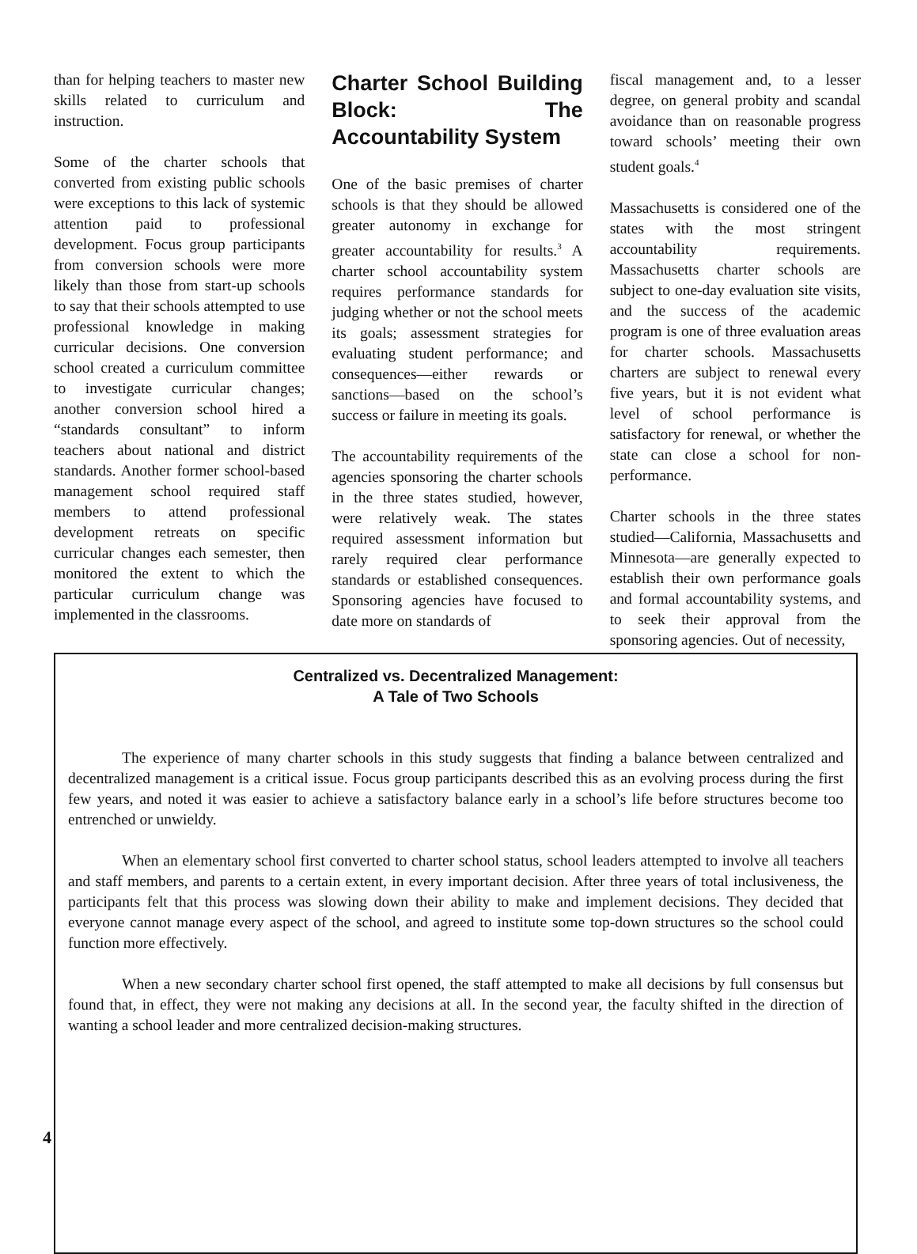than for helping teachers to master new skills related to curriculum and instruction.
Some of the charter schools that converted from existing public schools were exceptions to this lack of systemic attention paid to professional development. Focus group participants from conversion schools were more likely than those from start-up schools to say that their schools attempted to use professional knowledge in making curricular decisions. One conversion school created a curriculum committee to investigate curricular changes; another conversion school hired a “standards consultant” to inform teachers about national and district standards. Another former school-based management school required staff members to attend professional development retreats on specific curricular changes each semester, then monitored the extent to which the particular curriculum change was implemented in the classrooms.
Charter School Building Block: The Accountability System
One of the basic premises of charter schools is that they should be allowed greater autonomy in exchange for greater accountability for results.<sup>3</sup> A charter school accountability system requires performance standards for judging whether or not the school meets its goals; assessment strategies for evaluating student performance; and consequences—either rewards or sanctions—based on the school’s success or failure in meeting its goals.
The accountability requirements of the agencies sponsoring the charter schools in the three states studied, however, were relatively weak. The states required assessment information but rarely required clear performance standards or established consequences. Sponsoring agencies have focused to date more on standards of
fiscal management and, to a lesser degree, on general probity and scandal avoidance than on reasonable progress toward schools’ meeting their own student goals.<sup>4</sup>
Massachusetts is considered one of the states with the most stringent accountability requirements. Massachusetts charter schools are subject to one-day evaluation site visits, and the success of the academic program is one of three evaluation areas for charter schools. Massachusetts charters are subject to renewal every five years, but it is not evident what level of school performance is satisfactory for renewal, or whether the state can close a school for non-performance.
Charter schools in the three states studied—California, Massachusetts and Minnesota—are generally expected to establish their own performance goals and formal accountability systems, and to seek their approval from the sponsoring agencies. Out of necessity,
Centralized vs. Decentralized Management:
A Tale of Two Schools
The experience of many charter schools in this study suggests that finding a balance between centralized and decentralized management is a critical issue. Focus group participants described this as an evolving process during the first few years, and noted it was easier to achieve a satisfactory balance early in a school’s life before structures become too entrenched or unwieldy.
When an elementary school first converted to charter school status, school leaders attempted to involve all teachers and staff members, and parents to a certain extent, in every important decision. After three years of total inclusiveness, the participants felt that this process was slowing down their ability to make and implement decisions. They decided that everyone cannot manage every aspect of the school, and agreed to institute some top-down structures so the school could function more effectively.
When a new secondary charter school first opened, the staff attempted to make all decisions by full consensus but found that, in effect, they were not making any decisions at all. In the second year, the faculty shifted in the direction of wanting a school leader and more centralized decision-making structures.
4